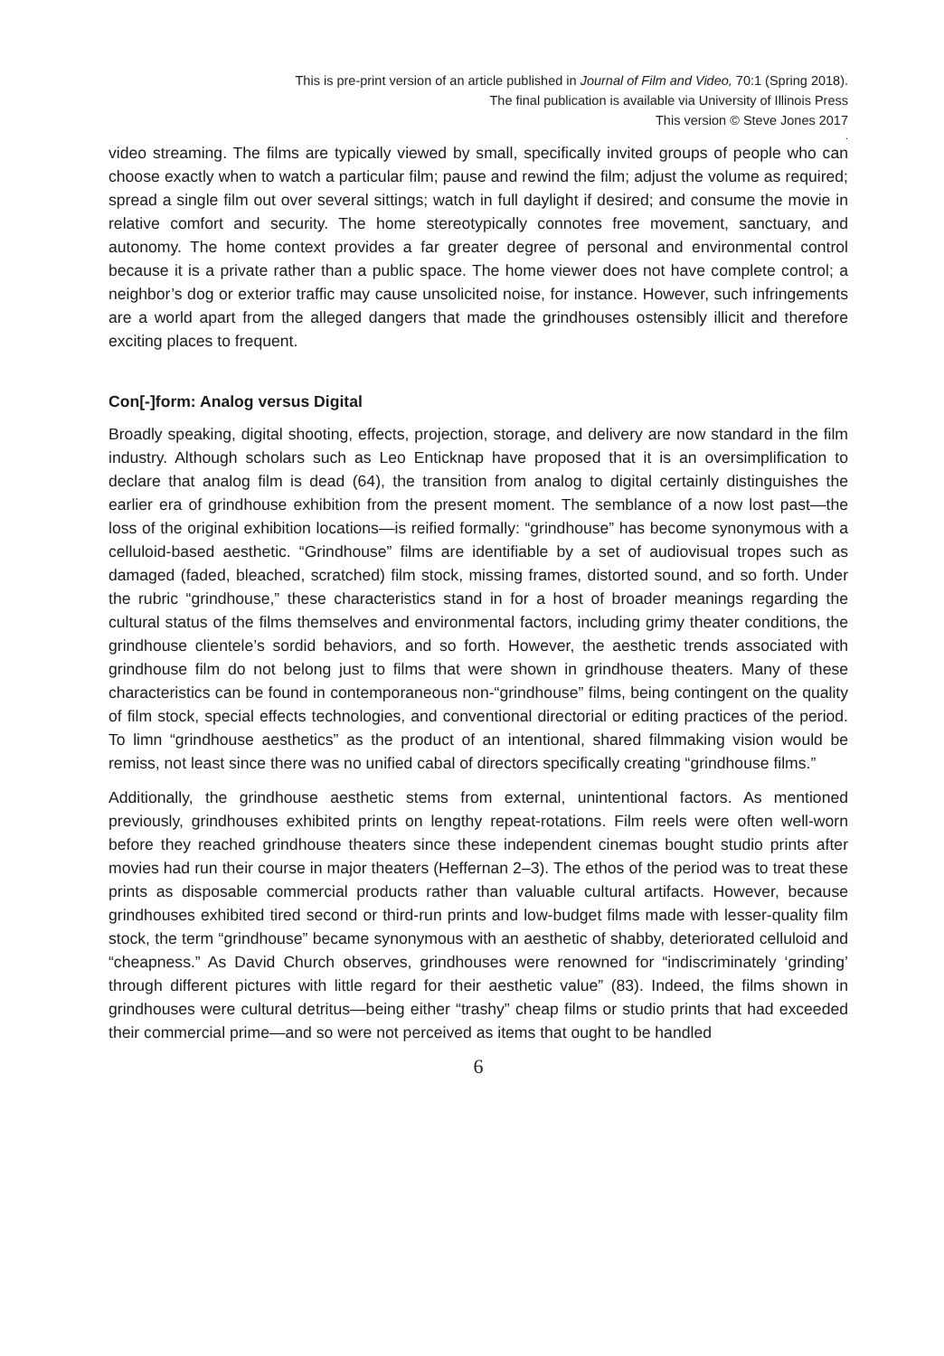This is pre-print version of an article published in Journal of Film and Video, 70:1 (Spring 2018).
The final publication is available via University of Illinois Press
This version © Steve Jones 2017
.
video streaming. The films are typically viewed by small, specifically invited groups of people who can choose exactly when to watch a particular film; pause and rewind the film; adjust the volume as required; spread a single film out over several sittings; watch in full daylight if desired; and consume the movie in relative comfort and security. The home stereotypically connotes free movement, sanctuary, and autonomy. The home context provides a far greater degree of personal and environmental control because it is a private rather than a public space. The home viewer does not have complete control; a neighbor’s dog or exterior traffic may cause unsolicited noise, for instance. However, such infringements are a world apart from the alleged dangers that made the grindhouses ostensibly illicit and therefore exciting places to frequent.
Con[-]form: Analog versus Digital
Broadly speaking, digital shooting, effects, projection, storage, and delivery are now standard in the film industry. Although scholars such as Leo Enticknap have proposed that it is an oversimplification to declare that analog film is dead (64), the transition from analog to digital certainly distinguishes the earlier era of grindhouse exhibition from the present moment. The semblance of a now lost past—the loss of the original exhibition locations—is reified formally: “grindhouse” has become synonymous with a celluloid-based aesthetic. “Grindhouse” films are identifiable by a set of audiovisual tropes such as damaged (faded, bleached, scratched) film stock, missing frames, distorted sound, and so forth. Under the rubric “grindhouse,” these characteristics stand in for a host of broader meanings regarding the cultural status of the films themselves and environmental factors, including grimy theater conditions, the grindhouse clientele’s sordid behaviors, and so forth. However, the aesthetic trends associated with grindhouse film do not belong just to films that were shown in grindhouse theaters. Many of these characteristics can be found in contemporaneous non-“grindhouse” films, being contingent on the quality of film stock, special effects technologies, and conventional directorial or editing practices of the period. To limn “grindhouse aesthetics” as the product of an intentional, shared filmmaking vision would be remiss, not least since there was no unified cabal of directors specifically creating “grindhouse films.”
Additionally, the grindhouse aesthetic stems from external, unintentional factors. As mentioned previously, grindhouses exhibited prints on lengthy repeat-rotations. Film reels were often well-worn before they reached grindhouse theaters since these independent cinemas bought studio prints after movies had run their course in major theaters (Heffernan 2–3). The ethos of the period was to treat these prints as disposable commercial products rather than valuable cultural artifacts. However, because grindhouses exhibited tired second or third-run prints and low-budget films made with lesser-quality film stock, the term “grindhouse” became synonymous with an aesthetic of shabby, deteriorated celluloid and “cheapness.” As David Church observes, grindhouses were renowned for “indiscriminately ‘grinding’ through different pictures with little regard for their aesthetic value” (83). Indeed, the films shown in grindhouses were cultural detritus—being either “trashy” cheap films or studio prints that had exceeded their commercial prime—and so were not perceived as items that ought to be handled
6